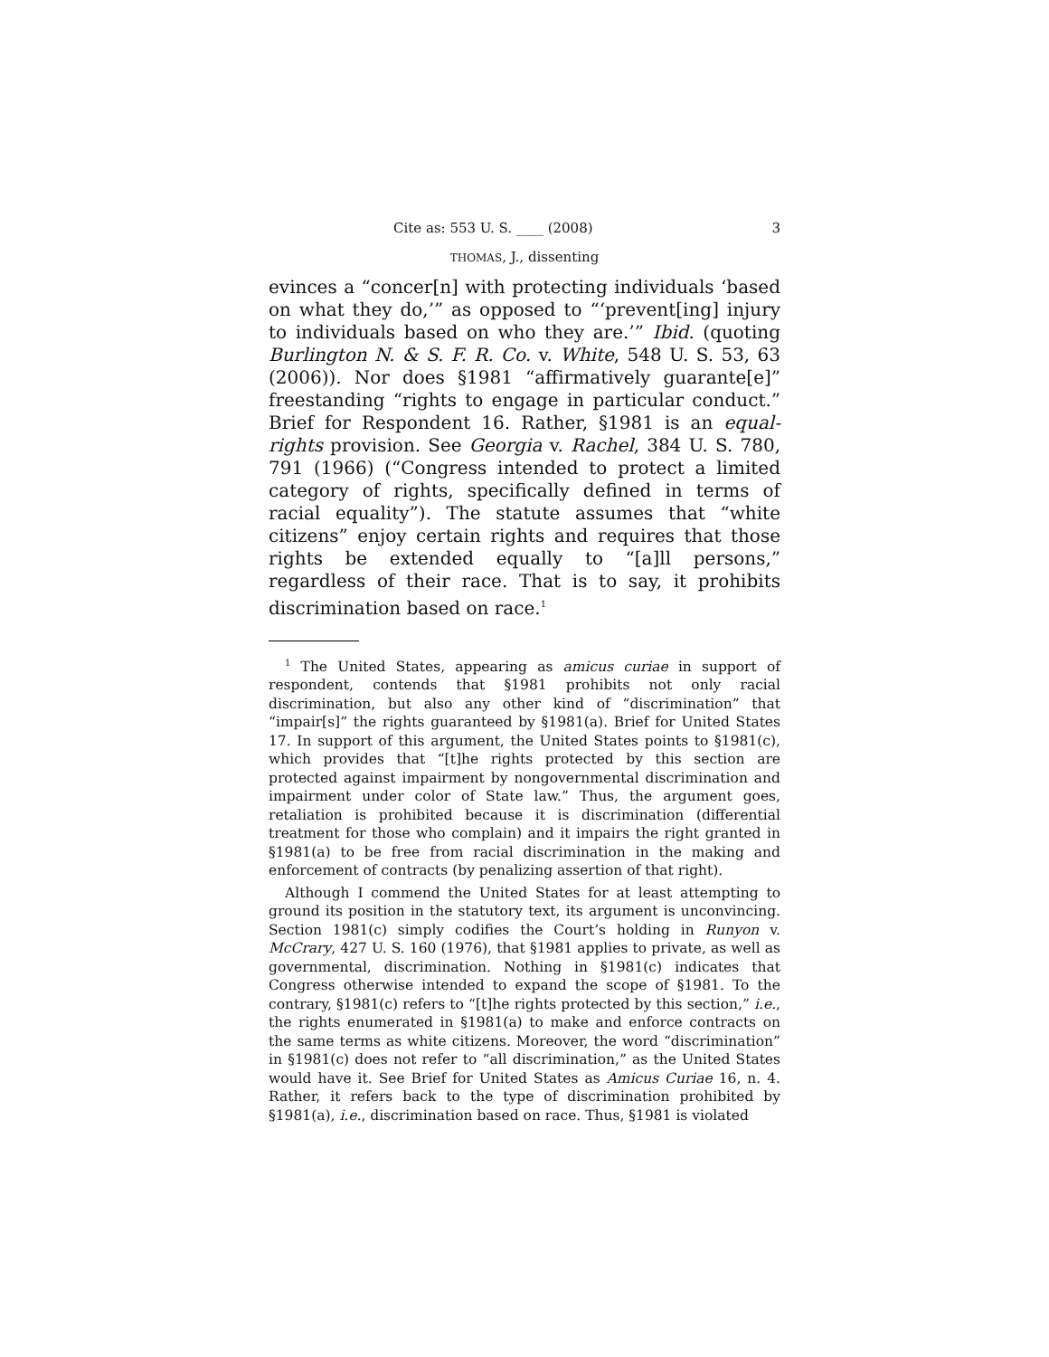Cite as: 553 U. S. ____ (2008) 3
THOMAS, J., dissenting
evinces a “concer[n] with protecting individuals ‘based on what they do,’” as opposed to “‘prevent[ing] injury to individuals based on who they are.’” Ibid. (quoting Burlington N. & S. F. R. Co. v. White, 548 U. S. 53, 63 (2006)). Nor does §1981 “affirmatively guarante[e]” freestanding “rights to engage in particular conduct.” Brief for Respondent 16. Rather, §1981 is an equal-rights provision. See Georgia v. Rachel, 384 U. S. 780, 791 (1966) (“Congress intended to protect a limited category of rights, specifically defined in terms of racial equality”). The statute assumes that “white citizens” enjoy certain rights and requires that those rights be extended equally to “[a]ll persons,” regardless of their race. That is to say, it prohibits discrimination based on race.<sup>1</sup>
<sup>1</sup> The United States, appearing as amicus curiae in support of respondent, contends that §1981 prohibits not only racial discrimination, but also any other kind of “discrimination” that “impair[s]” the rights guaranteed by §1981(a). Brief for United States 17. In support of this argument, the United States points to §1981(c), which provides that “[t]he rights protected by this section are protected against impairment by nongovernmental discrimination and impairment under color of State law.” Thus, the argument goes, retaliation is prohibited because it is discrimination (differential treatment for those who complain) and it impairs the right granted in §1981(a) to be free from racial discrimination in the making and enforcement of contracts (by penalizing assertion of that right).
Although I commend the United States for at least attempting to ground its position in the statutory text, its argument is unconvincing. Section 1981(c) simply codifies the Court’s holding in Runyon v. McCrary, 427 U. S. 160 (1976), that §1981 applies to private, as well as governmental, discrimination. Nothing in §1981(c) indicates that Congress otherwise intended to expand the scope of §1981. To the contrary, §1981(c) refers to “[t]he rights protected by this section,” i.e., the rights enumerated in §1981(a) to make and enforce contracts on the same terms as white citizens. Moreover, the word “discrimination” in §1981(c) does not refer to “all discrimination,” as the United States would have it. See Brief for United States as Amicus Curiae 16, n. 4. Rather, it refers back to the type of discrimination prohibited by §1981(a), i.e., discrimination based on race. Thus, §1981 is violated